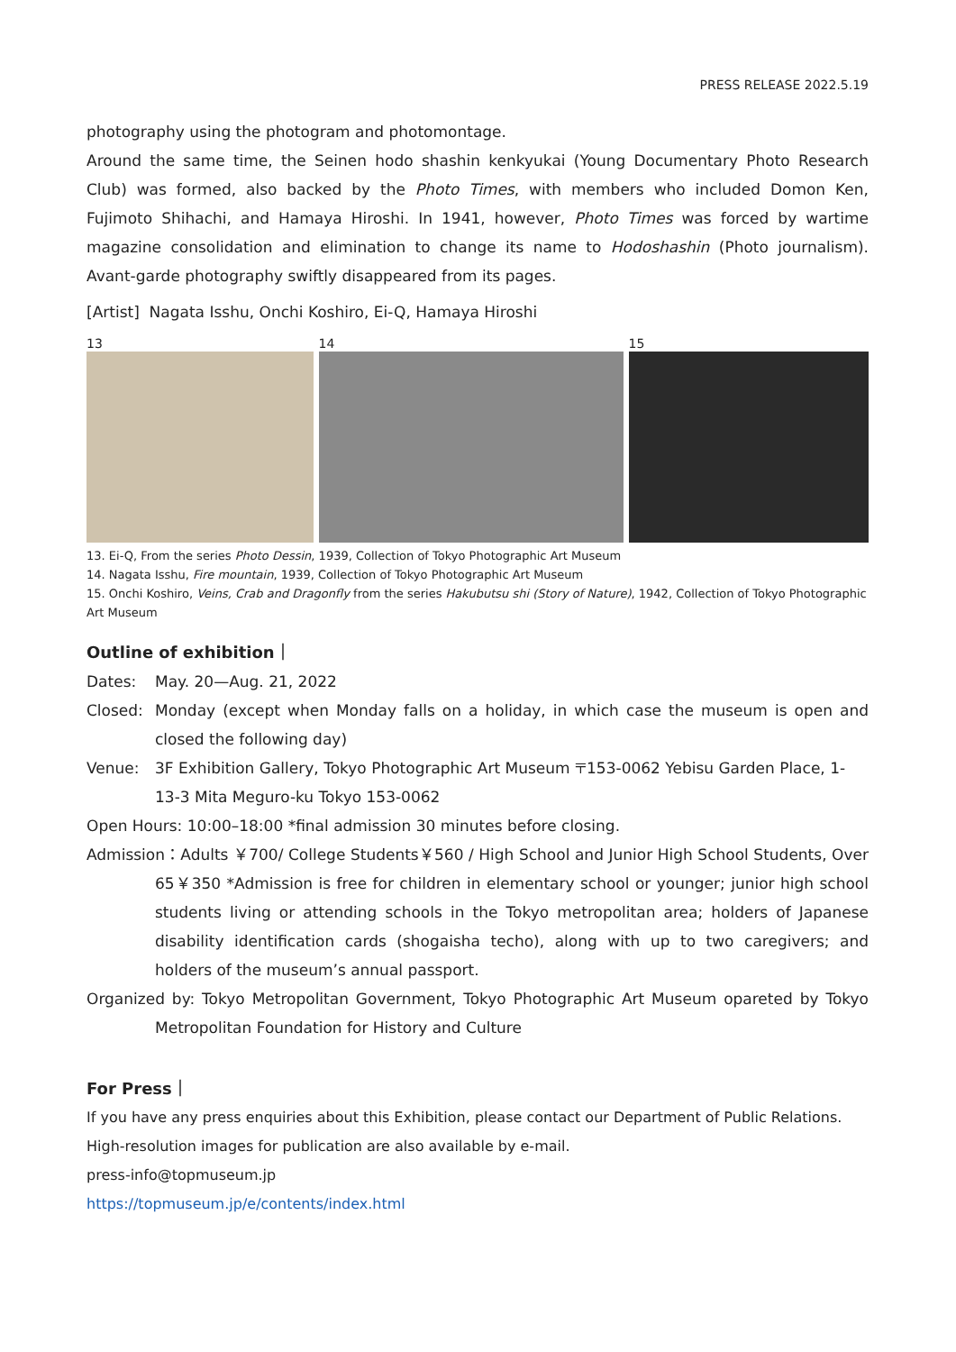PRESS RELEASE 2022.5.19
photography using the photogram and photomontage.
Around the same time, the Seinen hodo shashin kenkyukai (Young Documentary Photo Research Club) was formed, also backed by the Photo Times, with members who included Domon Ken, Fujimoto Shihachi, and Hamaya Hiroshi. In 1941, however, Photo Times was forced by wartime magazine consolidation and elimination to change its name to Hodoshashin (Photo journalism). Avant-garde photography swiftly disappeared from its pages.
[Artist] Nagata Isshu, Onchi Koshiro, Ei-Q, Hamaya Hiroshi
13 14 15
13. Ei-Q, From the series Photo Dessin, 1939, Collection of Tokyo Photographic Art Museum
14. Nagata Isshu, Fire mountain, 1939, Collection of Tokyo Photographic Art Museum
15. Onchi Koshiro, Veins, Crab and Dragonfly from the series Hakubutsu shi (Story of Nature), 1942, Collection of Tokyo Photographic Art Museum
Outline of exhibition｜
Dates: May. 20—Aug. 21, 2022
Closed: Monday (except when Monday falls on a holiday, in which case the museum is open and closed the following day)
Venue: 3F Exhibition Gallery, Tokyo Photographic Art Museum 〒153-0062 Yebisu Garden Place, 1-13-3 Mita Meguro-ku Tokyo 153-0062
Open Hours: 10:00–18:00 *final admission 30 minutes before closing.
Admission：Adults ￥700/ College Students￥560 / High School and Junior High School Students, Over 65￥350 *Admission is free for children in elementary school or younger; junior high school students living or attending schools in the Tokyo metropolitan area; holders of Japanese disability identification cards (shogaisha techo), along with up to two caregivers; and holders of the museum’s annual passport.
Organized by: Tokyo Metropolitan Government, Tokyo Photographic Art Museum opareted by Tokyo Metropolitan Foundation for History and Culture
For Press｜
If you have any press enquiries about this Exhibition, please contact our Department of Public Relations.
High-resolution images for publication are also available by e-mail.
press-info@topmuseum.jp
https://topmuseum.jp/e/contents/index.html